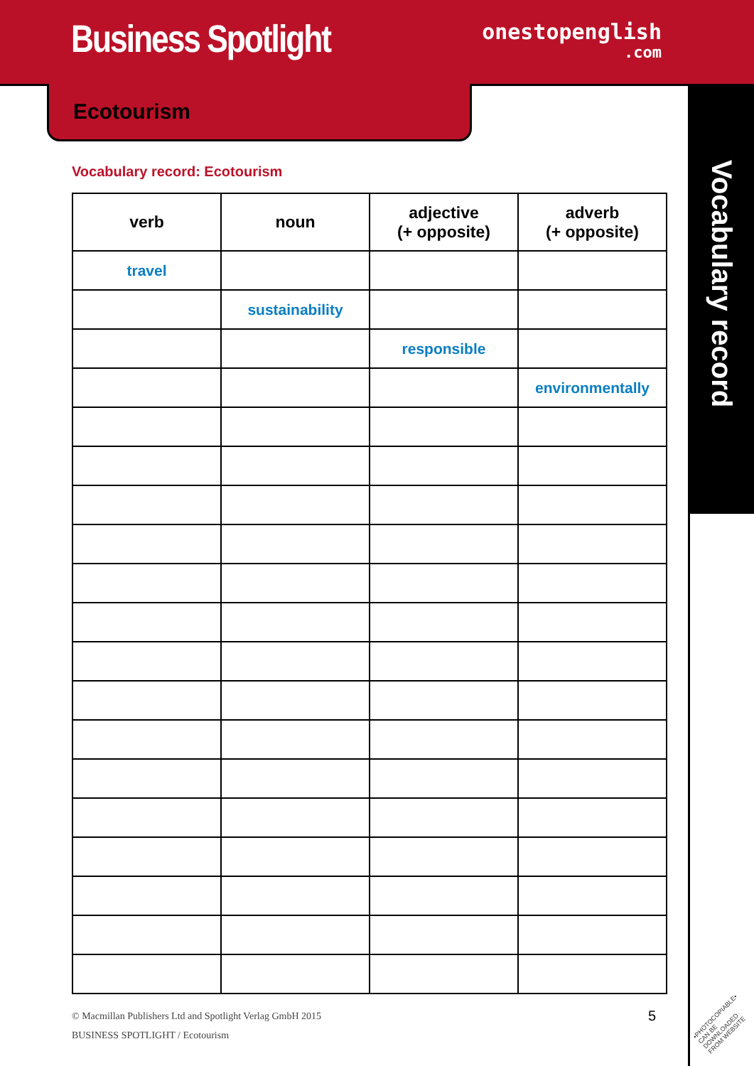Business Spotlight
onestopenglish
.com
Ecotourism
Vocabulary record
Vocabulary record: Ecotourism
| verb | noun | adjective (+ opposite) | adverb (+ opposite) |
| --- | --- | --- | --- |
| travel | | | |
| | sustainability | | |
| | | responsible | |
| | | | environmentally |
© Macmillan Publishers Ltd and Spotlight Verlag GmbH 2015
BUSINESS SPOTLIGHT / Ecotourism
5
•PHOTOCOPIABLE•
CAN BE DOWNLOADED
FROM WEBSITE